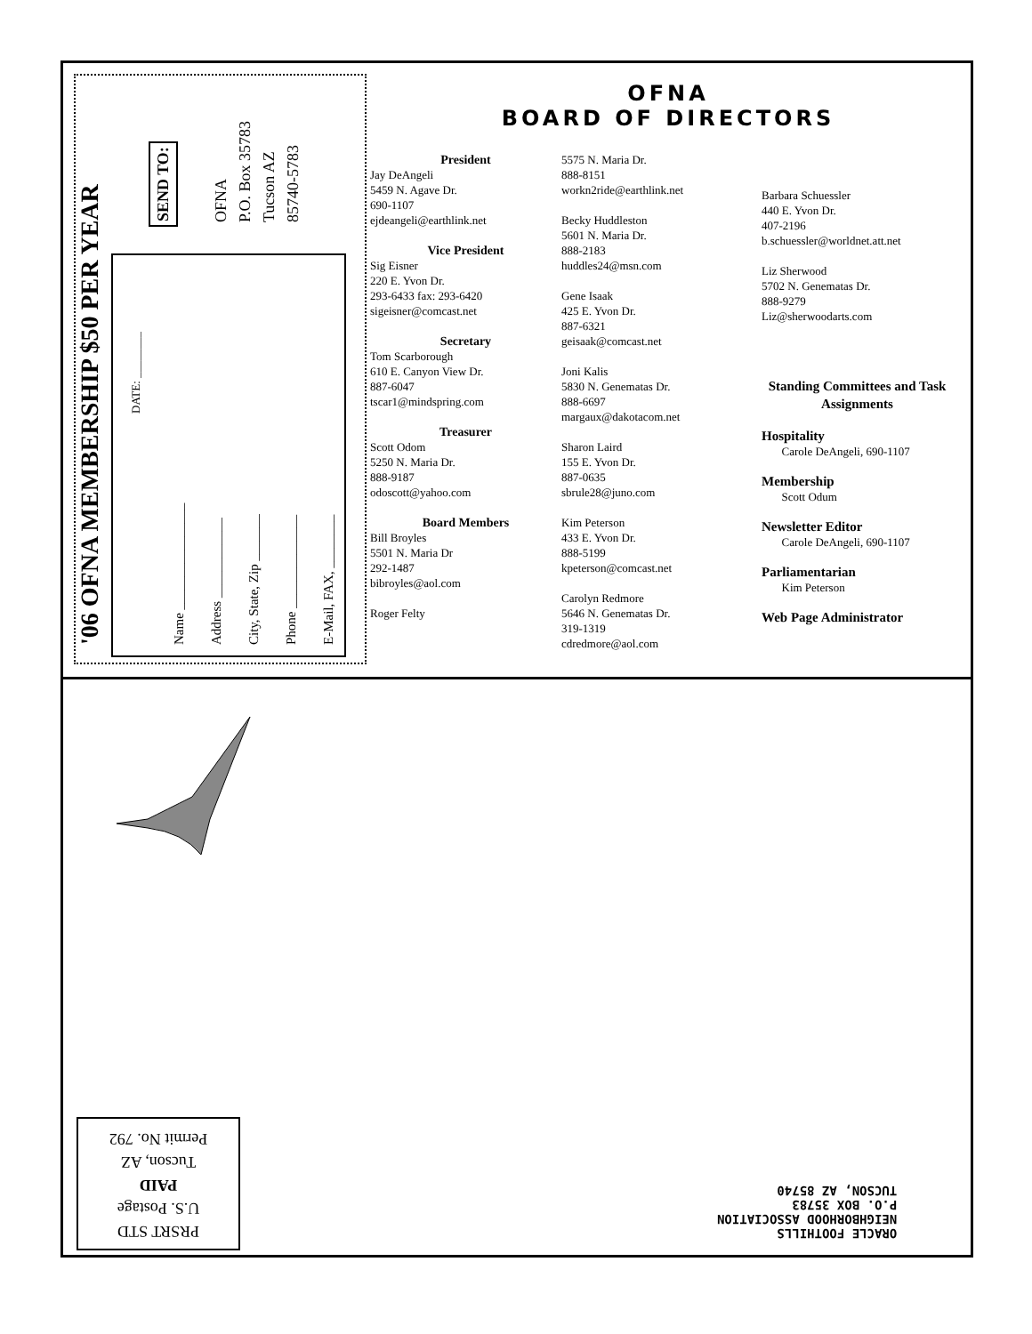'06 OFNA MEMBERSHIP $50 PER YEAR
SEND TO:
OFNA
P.O. Box 35783
Tucson AZ
85740-5783
DATE: ________
Name ________________
Address ____________
City, State, Zip _______
Phone ______________
E-Mail, FAX, ________
OFNA
BOARD OF DIRECTORS
President
Jay DeAngeli
5459 N. Agave Dr.
690-1107
ejdeangeli@earthlink.net
Vice President
Sig Eisner
220 E. Yvon Dr.
293-6433 fax: 293-6420
sigeisner@comcast.net
Secretary
Tom Scarborough
610 E. Canyon View Dr.
887-6047
tscar1@mindspring.com
Treasurer
Scott Odom
5250 N. Maria Dr.
888-9187
odoscott@yahoo.com
Board Members
Bill Broyles
5501 N. Maria Dr
292-1487
bibroyles@aol.com
Roger Felty
5575 N. Maria Dr.
888-8151
workn2ride@earthlink.net
Becky Huddleston
5601 N. Maria Dr.
888-2183
huddles24@msn.com
Gene Isaak
425 E. Yvon Dr.
887-6321
geisaak@comcast.net
Joni Kalis
5830 N. Genematas Dr.
888-6697
margaux@dakotacom.net
Sharon Laird
155 E. Yvon Dr.
887-0635
sbrule28@juno.com
Kim Peterson
433 E. Yvon Dr.
888-5199
kpeterson@comcast.net
Carolyn Redmore
5646 N. Genematas Dr.
319-1319
cdredmore@aol.com
Barbara Schuessler
440 E. Yvon Dr.
407-2196
b.schuessler@worldnet.att.net
Liz Sherwood
5702 N. Genematas Dr.
888-9279
Liz@sherwoodarts.com
Standing Committees and Task Assignments
Hospitality
Carole DeAngeli, 690-1107
Membership
Scott Odum
Newsletter Editor
Carole DeAngeli, 690-1107
Parliamentarian
Kim Peterson
Web Page Administrator
PRSRT STD
U.S. Postage
PAID
Tucson, AZ
Permit No. 792
ORACLE FOOTHILLS
NEIGHBORHOOD ASSOCIATION
P.O. BOX 35783
TUCSON, AZ 85740